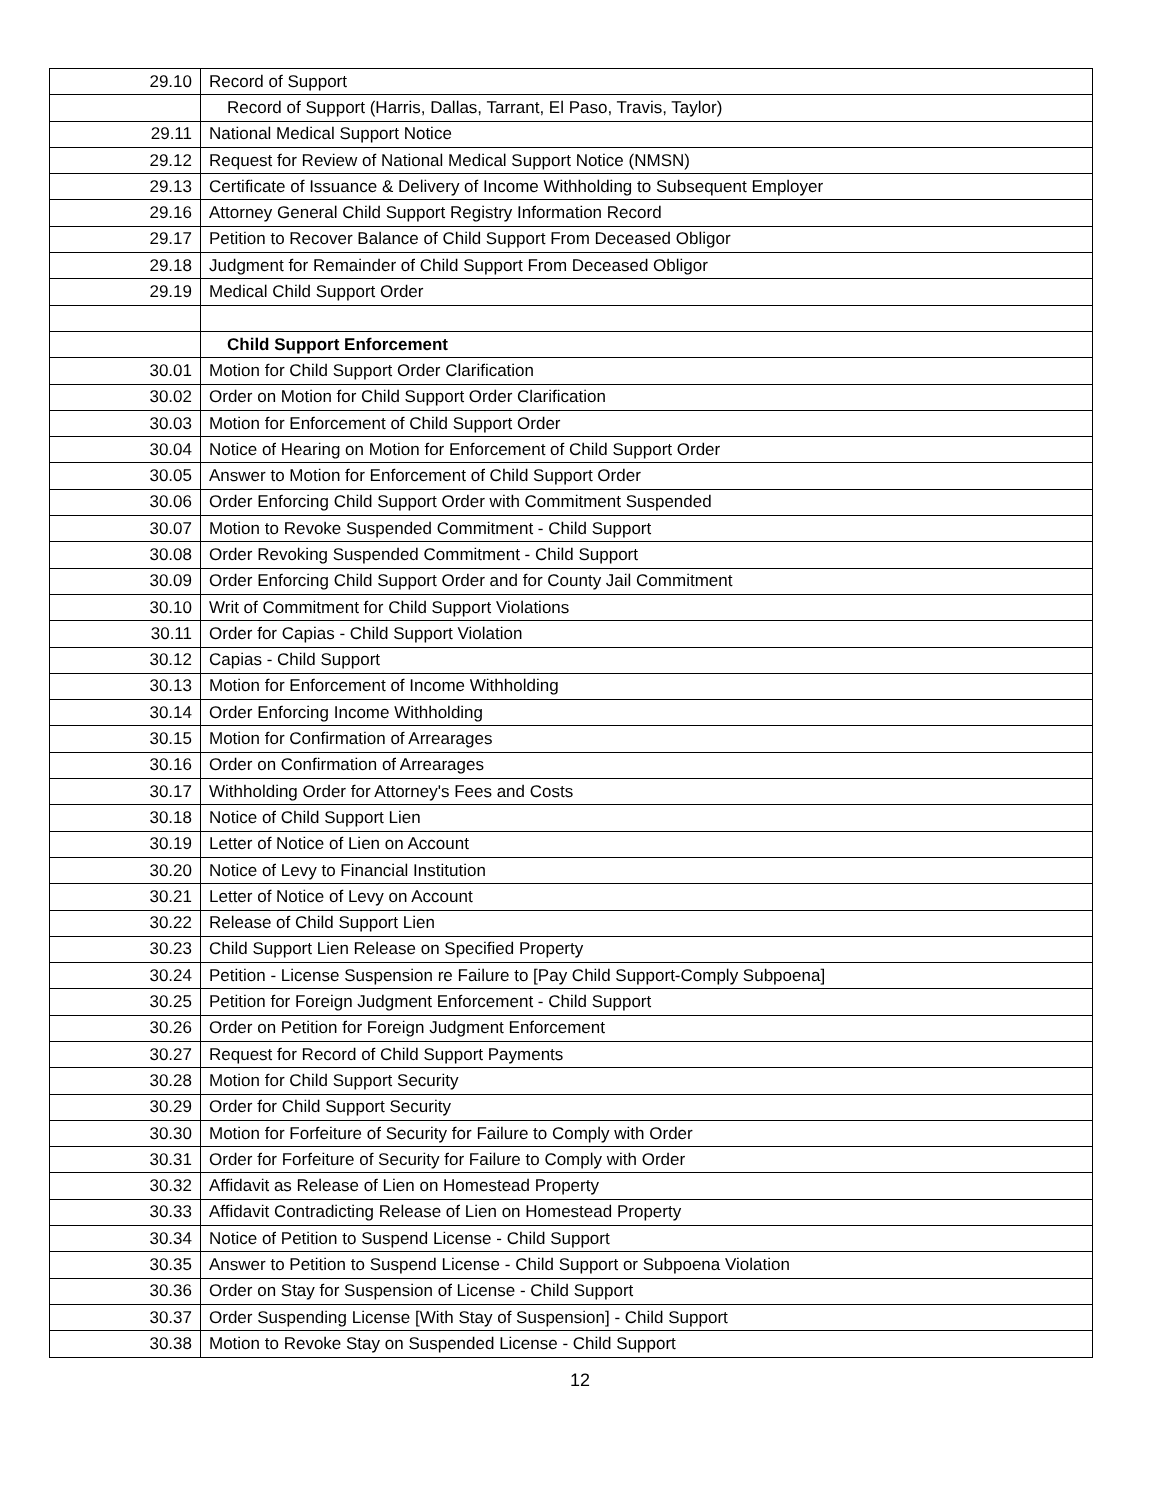| 29.10 | Record of Support |
| | Record of Support (Harris, Dallas, Tarrant, El Paso, Travis, Taylor) |
| 29.11 | National Medical Support Notice |
| 29.12 | Request for Review of National Medical Support Notice (NMSN) |
| 29.13 | Certificate of Issuance & Delivery of Income Withholding to Subsequent Employer |
| 29.16 | Attorney General Child Support Registry Information Record |
| 29.17 | Petition to Recover Balance of Child Support From Deceased Obligor |
| 29.18 | Judgment for Remainder of Child Support From Deceased Obligor |
| 29.19 | Medical Child Support Order |
| | Child Support Enforcement |
| 30.01 | Motion for Child Support Order Clarification |
| 30.02 | Order on Motion for Child Support Order Clarification |
| 30.03 | Motion for Enforcement of Child Support Order |
| 30.04 | Notice of Hearing on Motion for Enforcement of Child Support Order |
| 30.05 | Answer to Motion for Enforcement of Child Support Order |
| 30.06 | Order Enforcing Child Support Order with Commitment Suspended |
| 30.07 | Motion to Revoke Suspended Commitment - Child Support |
| 30.08 | Order Revoking Suspended Commitment - Child Support |
| 30.09 | Order Enforcing Child Support Order and for County Jail Commitment |
| 30.10 | Writ of Commitment for Child Support Violations |
| 30.11 | Order for Capias - Child Support Violation |
| 30.12 | Capias - Child Support |
| 30.13 | Motion for Enforcement of Income Withholding |
| 30.14 | Order Enforcing Income Withholding |
| 30.15 | Motion for Confirmation of Arrearages |
| 30.16 | Order on Confirmation of Arrearages |
| 30.17 | Withholding Order for Attorney's Fees and Costs |
| 30.18 | Notice of Child Support Lien |
| 30.19 | Letter of Notice of Lien on Account |
| 30.20 | Notice of Levy to Financial Institution |
| 30.21 | Letter of Notice of Levy on Account |
| 30.22 | Release of Child Support Lien |
| 30.23 | Child Support Lien Release on Specified Property |
| 30.24 | Petition - License Suspension re Failure to [Pay Child Support-Comply Subpoena] |
| 30.25 | Petition for Foreign Judgment Enforcement - Child Support |
| 30.26 | Order on Petition for Foreign Judgment Enforcement |
| 30.27 | Request for Record of Child Support Payments |
| 30.28 | Motion for Child Support Security |
| 30.29 | Order for Child Support Security |
| 30.30 | Motion for Forfeiture of Security for Failure to Comply with Order |
| 30.31 | Order for Forfeiture of Security for Failure to Comply with Order |
| 30.32 | Affidavit as Release of Lien on Homestead Property |
| 30.33 | Affidavit Contradicting Release of Lien on Homestead Property |
| 30.34 | Notice of Petition to Suspend License - Child Support |
| 30.35 | Answer to Petition to Suspend License - Child Support or Subpoena Violation |
| 30.36 | Order on Stay for Suspension of License - Child Support |
| 30.37 | Order Suspending License [With Stay of Suspension] - Child Support |
| 30.38 | Motion to Revoke Stay on Suspended License - Child Support |
12